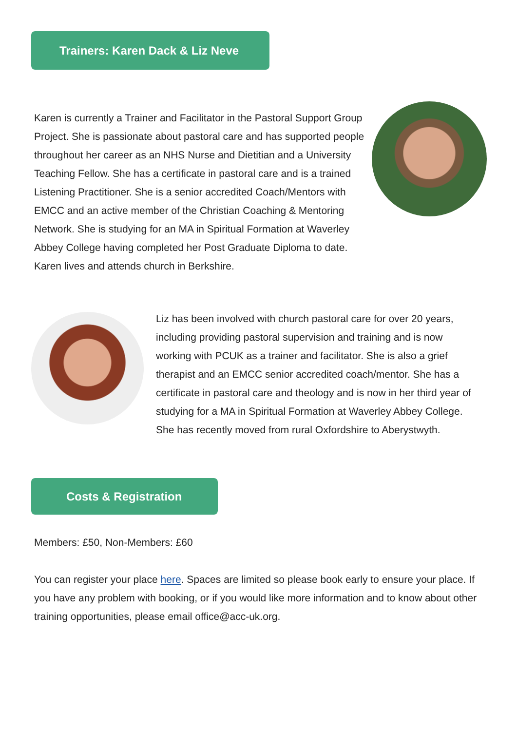Trainers: Karen Dack & Liz Neve
Karen is currently a Trainer and Facilitator in the Pastoral Support Group Project. She is passionate about pastoral care and has supported people throughout her career as an NHS Nurse and Dietitian and a University Teaching Fellow. She has a certificate in pastoral care and is a trained Listening Practitioner. She is a senior accredited Coach/Mentors with EMCC and an active member of the Christian Coaching & Mentoring Network. She is studying for an MA in Spiritual Formation at Waverley Abbey College having completed her Post Graduate Diploma to date. Karen lives and attends church in Berkshire.
Liz has been involved with church pastoral care for over 20 years, including providing pastoral supervision and training and is now working with PCUK as a trainer and facilitator. She is also a grief therapist and an EMCC senior accredited coach/mentor. She has a certificate in pastoral care and theology and is now in her third year of studying for a MA in Spiritual Formation at Waverley Abbey College. She has recently moved from rural Oxfordshire to Aberystwyth.
Costs & Registration
Members: £50, Non-Members: £60
You can register your place here. Spaces are limited so please book early to ensure your place. If you have any problem with booking, or if you would like more information and to know about other training opportunities, please email office@acc-uk.org.